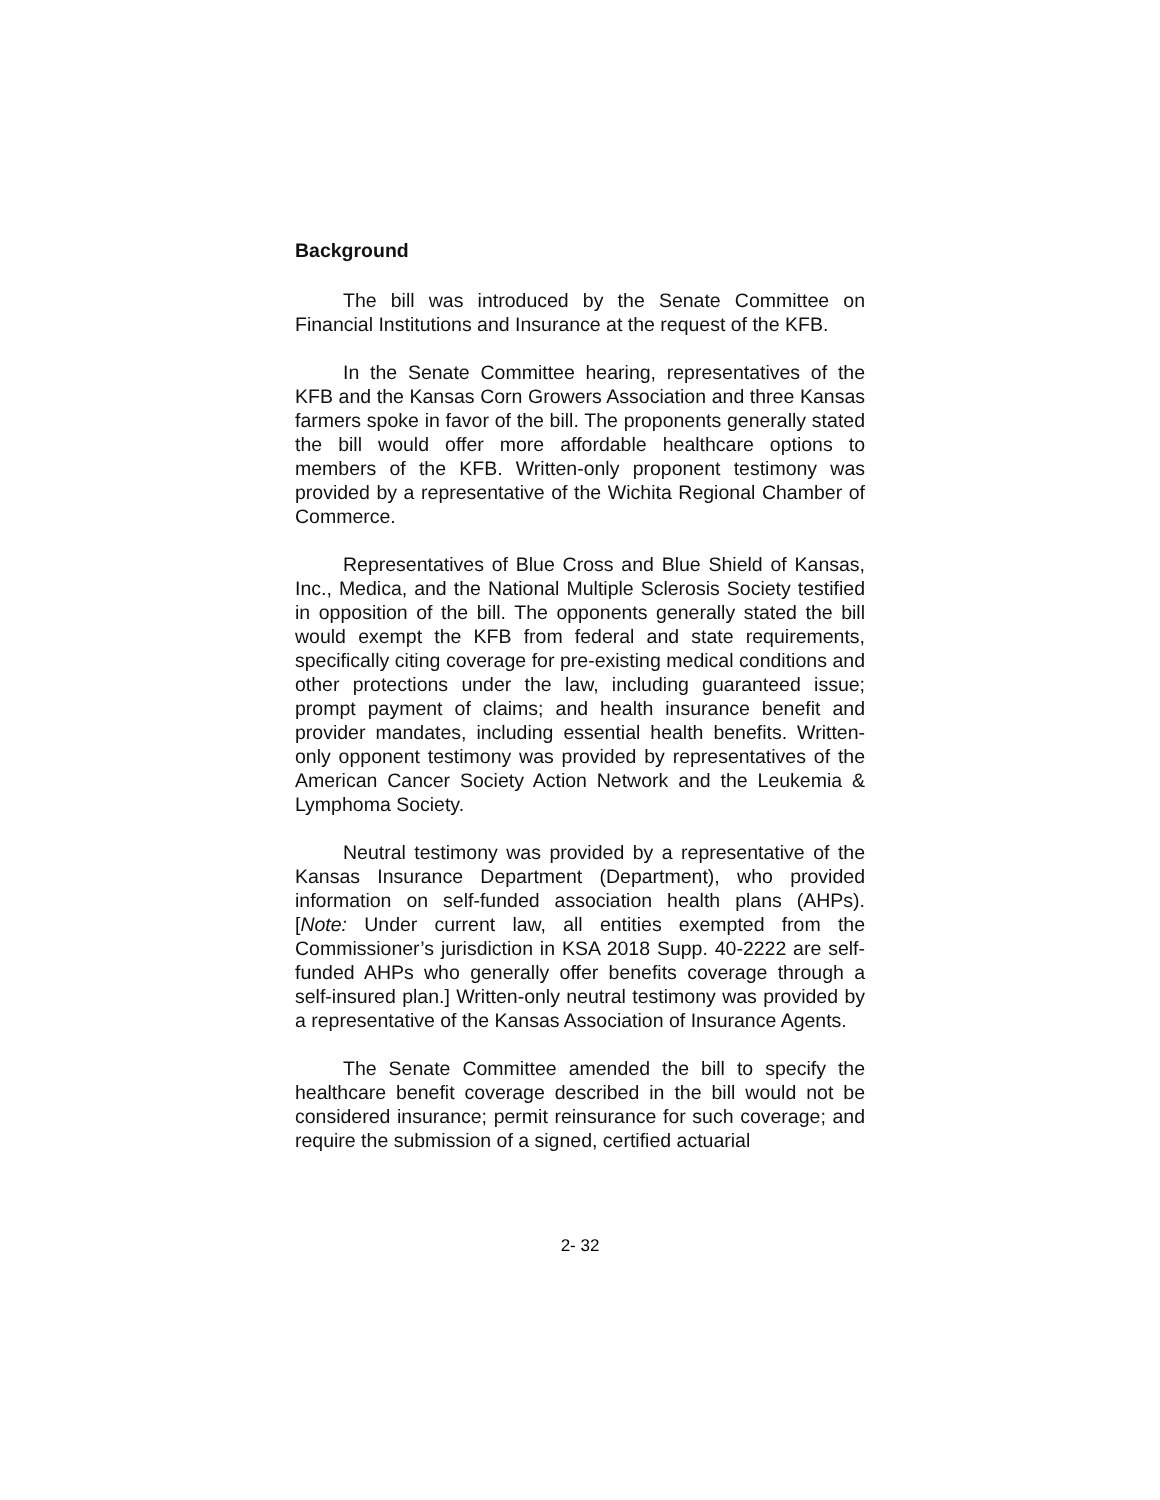Background
The bill was introduced by the Senate Committee on Financial Institutions and Insurance at the request of the KFB.
In the Senate Committee hearing, representatives of the KFB and the Kansas Corn Growers Association and three Kansas farmers spoke in favor of the bill. The proponents generally stated the bill would offer more affordable healthcare options to members of the KFB. Written-only proponent testimony was provided by a representative of the Wichita Regional Chamber of Commerce.
Representatives of Blue Cross and Blue Shield of Kansas, Inc., Medica, and the National Multiple Sclerosis Society testified in opposition of the bill. The opponents generally stated the bill would exempt the KFB from federal and state requirements, specifically citing coverage for pre-existing medical conditions and other protections under the law, including guaranteed issue; prompt payment of claims; and health insurance benefit and provider mandates, including essential health benefits. Written-only opponent testimony was provided by representatives of the American Cancer Society Action Network and the Leukemia & Lymphoma Society.
Neutral testimony was provided by a representative of the Kansas Insurance Department (Department), who provided information on self-funded association health plans (AHPs). [Note: Under current law, all entities exempted from the Commissioner’s jurisdiction in KSA 2018 Supp. 40-2222 are self-funded AHPs who generally offer benefits coverage through a self-insured plan.] Written-only neutral testimony was provided by a representative of the Kansas Association of Insurance Agents.
The Senate Committee amended the bill to specify the healthcare benefit coverage described in the bill would not be considered insurance; permit reinsurance for such coverage; and require the submission of a signed, certified actuarial
2- 32